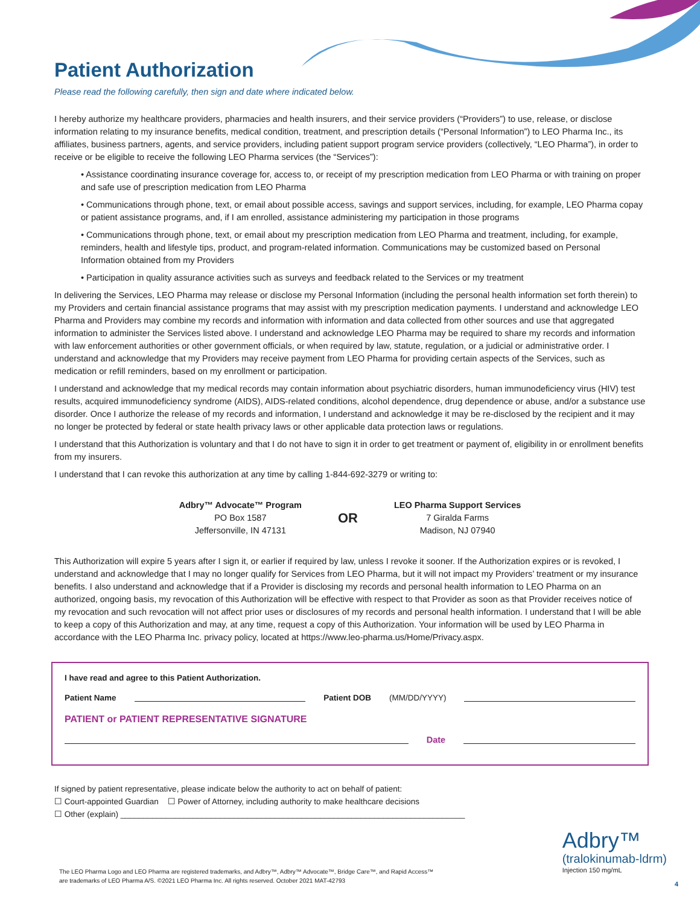Patient Authorization
Please read the following carefully, then sign and date where indicated below.
I hereby authorize my healthcare providers, pharmacies and health insurers, and their service providers (“Providers”) to use, release, or disclose information relating to my insurance benefits, medical condition, treatment, and prescription details (“Personal Information”) to LEO Pharma Inc., its affiliates, business partners, agents, and service providers, including patient support program service providers (collectively, “LEO Pharma”), in order to receive or be eligible to receive the following LEO Pharma services (the “Services”):
• Assistance coordinating insurance coverage for, access to, or receipt of my prescription medication from LEO Pharma or with training on proper and safe use of prescription medication from LEO Pharma
• Communications through phone, text, or email about possible access, savings and support services, including, for example, LEO Pharma copay or patient assistance programs, and, if I am enrolled, assistance administering my participation in those programs
• Communications through phone, text, or email about my prescription medication from LEO Pharma and treatment, including, for example, reminders, health and lifestyle tips, product, and program-related information. Communications may be customized based on Personal Information obtained from my Providers
• Participation in quality assurance activities such as surveys and feedback related to the Services or my treatment
In delivering the Services, LEO Pharma may release or disclose my Personal Information (including the personal health information set forth therein) to my Providers and certain financial assistance programs that may assist with my prescription medication payments. I understand and acknowledge LEO Pharma and Providers may combine my records and information with information and data collected from other sources and use that aggregated information to administer the Services listed above. I understand and acknowledge LEO Pharma may be required to share my records and information with law enforcement authorities or other government officials, or when required by law, statute, regulation, or a judicial or administrative order. I understand and acknowledge that my Providers may receive payment from LEO Pharma for providing certain aspects of the Services, such as medication or refill reminders, based on my enrollment or participation.
I understand and acknowledge that my medical records may contain information about psychiatric disorders, human immunodeficiency virus (HIV) test results, acquired immunodeficiency syndrome (AIDS), AIDS-related conditions, alcohol dependence, drug dependence or abuse, and/or a substance use disorder. Once I authorize the release of my records and information, I understand and acknowledge it may be re-disclosed by the recipient and it may no longer be protected by federal or state health privacy laws or other applicable data protection laws or regulations.
I understand that this Authorization is voluntary and that I do not have to sign it in order to get treatment or payment of, eligibility in or enrollment benefits from my insurers.
I understand that I can revoke this authorization at any time by calling 1-844-692-3279 or writing to:
Adbry™ Advocate™ Program
PO Box 1587
Jeffersonville, IN 47131
OR
LEO Pharma Support Services
7 Giralda Farms
Madison, NJ 07940
This Authorization will expire 5 years after I sign it, or earlier if required by law, unless I revoke it sooner. If the Authorization expires or is revoked, I understand and acknowledge that I may no longer qualify for Services from LEO Pharma, but it will not impact my Providers’ treatment or my insurance benefits. I also understand and acknowledge that if a Provider is disclosing my records and personal health information to LEO Pharma on an authorized, ongoing basis, my revocation of this Authorization will be effective with respect to that Provider as soon as that Provider receives notice of my revocation and such revocation will not affect prior uses or disclosures of my records and personal health information. I understand that I will be able to keep a copy of this Authorization and may, at any time, request a copy of this Authorization. Your information will be used by LEO Pharma in accordance with the LEO Pharma Inc. privacy policy, located at https://www.leo-pharma.us/Home/Privacy.aspx.
I have read and agree to this Patient Authorization.
Patient Name Patient DOB (MM/DD/YYYY)
PATIENT or PATIENT REPRESENTATIVE SIGNATURE
Date
If signed by patient representative, please indicate below the authority to act on behalf of patient:
☐ Court-appointed Guardian ☐ Power of Attorney, including authority to make healthcare decisions
☐ Other (explain) ____________________________________________________________________________
The LEO Pharma Logo and LEO Pharma are registered trademarks, and Adbry™, Adbry™ Advocate™, Bridge Care™, and Rapid Access™
are trademarks of LEO Pharma A/S. ©2021 LEO Pharma Inc. All rights reserved. October 2021 MAT-42793
Adbry™
(tralokinumab-ldrm)
Injection 150 mg/mL
4